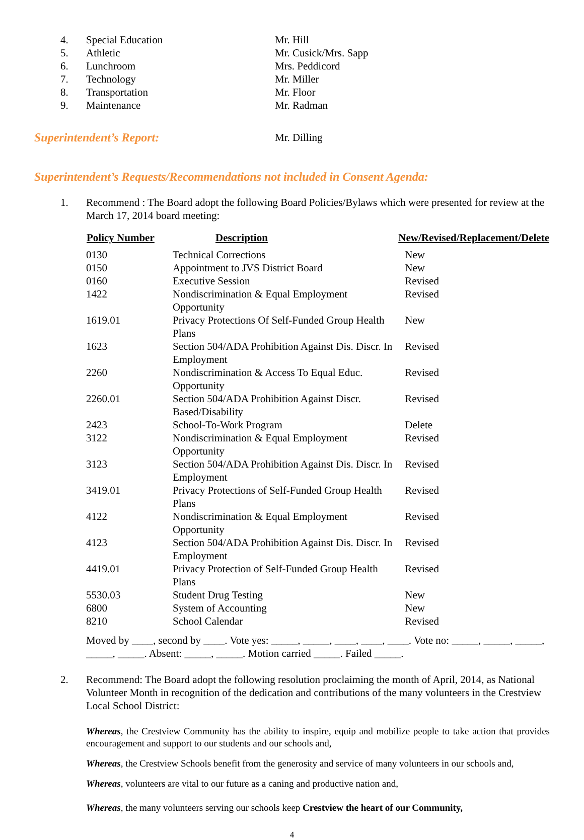| 4. | Special Education | Mr. Hill |
| 5. | Athletic | Mr. Cusick/Mrs. Sapp |
| 6. | Lunchroom | Mrs. Peddicord |
| 7. | Technology | Mr. Miller |
| 8. | Transportation | Mr. Floor |
| 9. | Maintenance | Mr. Radman |
| Superintendent’s Report: | Mr. Dilling |
Superintendent’s Requests/Recommendations not included in Consent Agenda:
| 1. | Recommend : The Board adopt the following Board Policies/Bylaws which were presented for review at the March 17, 2014 board meeting: |
| Policy Number | Description | New/Revised/Replacement/Delete |
| --- | --- | --- |
| 0130 | Technical Corrections | New |
| 0150 | Appointment to JVS District Board | New |
| 0160 | Executive Session | Revised |
| 1422 | Nondiscrimination & Equal Employment Opportunity | Revised |
| 1619.01 | Privacy Protections Of Self-Funded Group Health Plans | New |
| 1623 | Section 504/ADA Prohibition Against Dis. Discr. In Employment | Revised |
| 2260 | Nondiscrimination & Access To Equal Educ. Opportunity | Revised |
| 2260.01 | Section 504/ADA Prohibition Against Discr. Based/Disability | Revised |
| 2423 | School-To-Work Program | Delete |
| 3122 | Nondiscrimination & Equal Employment Opportunity | Revised |
| 3123 | Section 504/ADA Prohibition Against Dis. Discr. In Employment | Revised |
| 3419.01 | Privacy Protections of Self-Funded Group Health Plans | Revised |
| 4122 | Nondiscrimination & Equal Employment Opportunity | Revised |
| 4123 | Section 504/ADA Prohibition Against Dis. Discr. In Employment | Revised |
| 4419.01 | Privacy Protection of Self-Funded Group Health Plans | Revised |
| 5530.03 | Student Drug Testing | New |
| 6800 | System of Accounting | New |
| 8210 | School Calendar | Revised |
Moved by ____, second by ____. Vote yes: _____, _____, ____, ____, ____. Vote no: _____, _____, _____, _____, _____. Absent: _____, _____. Motion carried _____. Failed _____.
| 2. | Recommend: The Board adopt the following resolution proclaiming the month of April, 2014, as National Volunteer Month in recognition of the dedication and contributions of the many volunteers in the Crestview Local School District: |
Whereas, the Crestview Community has the ability to inspire, equip and mobilize people to take action that provides encouragement and support to our students and our schools and,
Whereas, the Crestview Schools benefit from the generosity and service of many volunteers in our schools and,
Whereas, volunteers are vital to our future as a caning and productive nation and,
Whereas, the many volunteers serving our schools keep Crestview the heart of our Community,
4